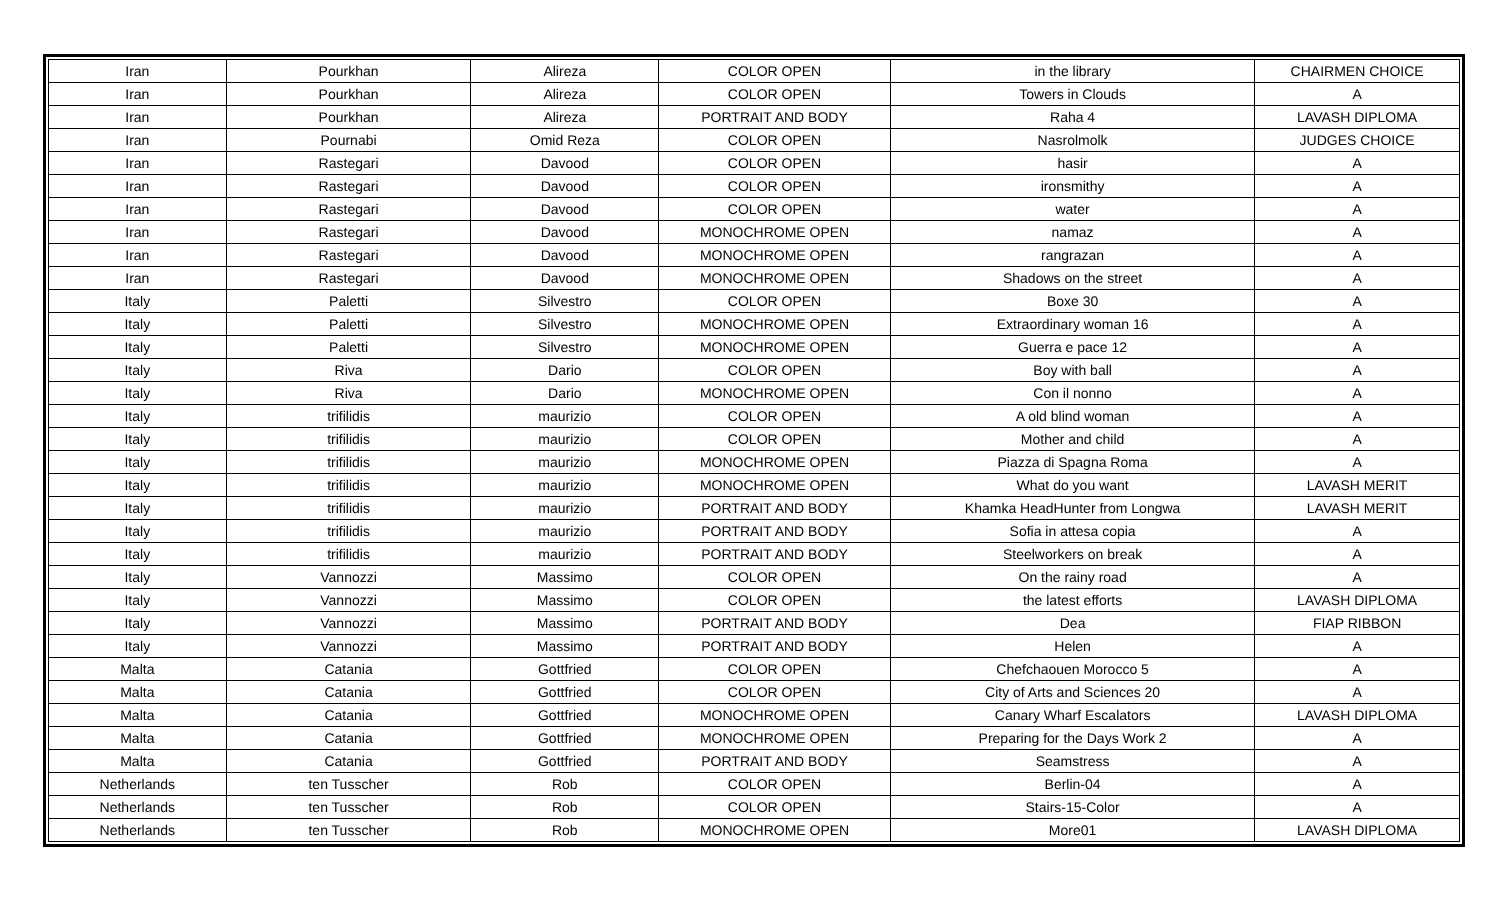| Iran | Pourkhan | Alireza | COLOR OPEN | in the library | CHAIRMEN CHOICE |
| Iran | Pourkhan | Alireza | COLOR OPEN | Towers in Clouds | A |
| Iran | Pourkhan | Alireza | PORTRAIT AND BODY | Raha 4 | LAVASH DIPLOMA |
| Iran | Pournabi | Omid Reza | COLOR OPEN | Nasrolmolk | JUDGES CHOICE |
| Iran | Rastegari | Davood | COLOR OPEN | hasir | A |
| Iran | Rastegari | Davood | COLOR OPEN | ironsmithy | A |
| Iran | Rastegari | Davood | COLOR OPEN | water | A |
| Iran | Rastegari | Davood | MONOCHROME OPEN | namaz | A |
| Iran | Rastegari | Davood | MONOCHROME OPEN | rangrazan | A |
| Iran | Rastegari | Davood | MONOCHROME OPEN | Shadows on the street | A |
| Italy | Paletti | Silvestro | COLOR OPEN | Boxe 30 | A |
| Italy | Paletti | Silvestro | MONOCHROME OPEN | Extraordinary woman 16 | A |
| Italy | Paletti | Silvestro | MONOCHROME OPEN | Guerra e pace 12 | A |
| Italy | Riva | Dario | COLOR OPEN | Boy with ball | A |
| Italy | Riva | Dario | MONOCHROME OPEN | Con il nonno | A |
| Italy | trifilidis | maurizio | COLOR OPEN | A old blind woman | A |
| Italy | trifilidis | maurizio | COLOR OPEN | Mother and child | A |
| Italy | trifilidis | maurizio | MONOCHROME OPEN | Piazza di Spagna Roma | A |
| Italy | trifilidis | maurizio | MONOCHROME OPEN | What do you want | LAVASH MERIT |
| Italy | trifilidis | maurizio | PORTRAIT AND BODY | Khamka HeadHunter from Longwa | LAVASH MERIT |
| Italy | trifilidis | maurizio | PORTRAIT AND BODY | Sofia in attesa copia | A |
| Italy | trifilidis | maurizio | PORTRAIT AND BODY | Steelworkers on break | A |
| Italy | Vannozzi | Massimo | COLOR OPEN | On the rainy road | A |
| Italy | Vannozzi | Massimo | COLOR OPEN | the latest efforts | LAVASH DIPLOMA |
| Italy | Vannozzi | Massimo | PORTRAIT AND BODY | Dea | FIAP RIBBON |
| Italy | Vannozzi | Massimo | PORTRAIT AND BODY | Helen | A |
| Malta | Catania | Gottfried | COLOR OPEN | Chefchaouen Morocco 5 | A |
| Malta | Catania | Gottfried | COLOR OPEN | City of Arts and Sciences 20 | A |
| Malta | Catania | Gottfried | MONOCHROME OPEN | Canary Wharf Escalators | LAVASH DIPLOMA |
| Malta | Catania | Gottfried | MONOCHROME OPEN | Preparing for the Days Work 2 | A |
| Malta | Catania | Gottfried | PORTRAIT AND BODY | Seamstress | A |
| Netherlands | ten Tusscher | Rob | COLOR OPEN | Berlin-04 | A |
| Netherlands | ten Tusscher | Rob | COLOR OPEN | Stairs-15-Color | A |
| Netherlands | ten Tusscher | Rob | MONOCHROME OPEN | More01 | LAVASH DIPLOMA |